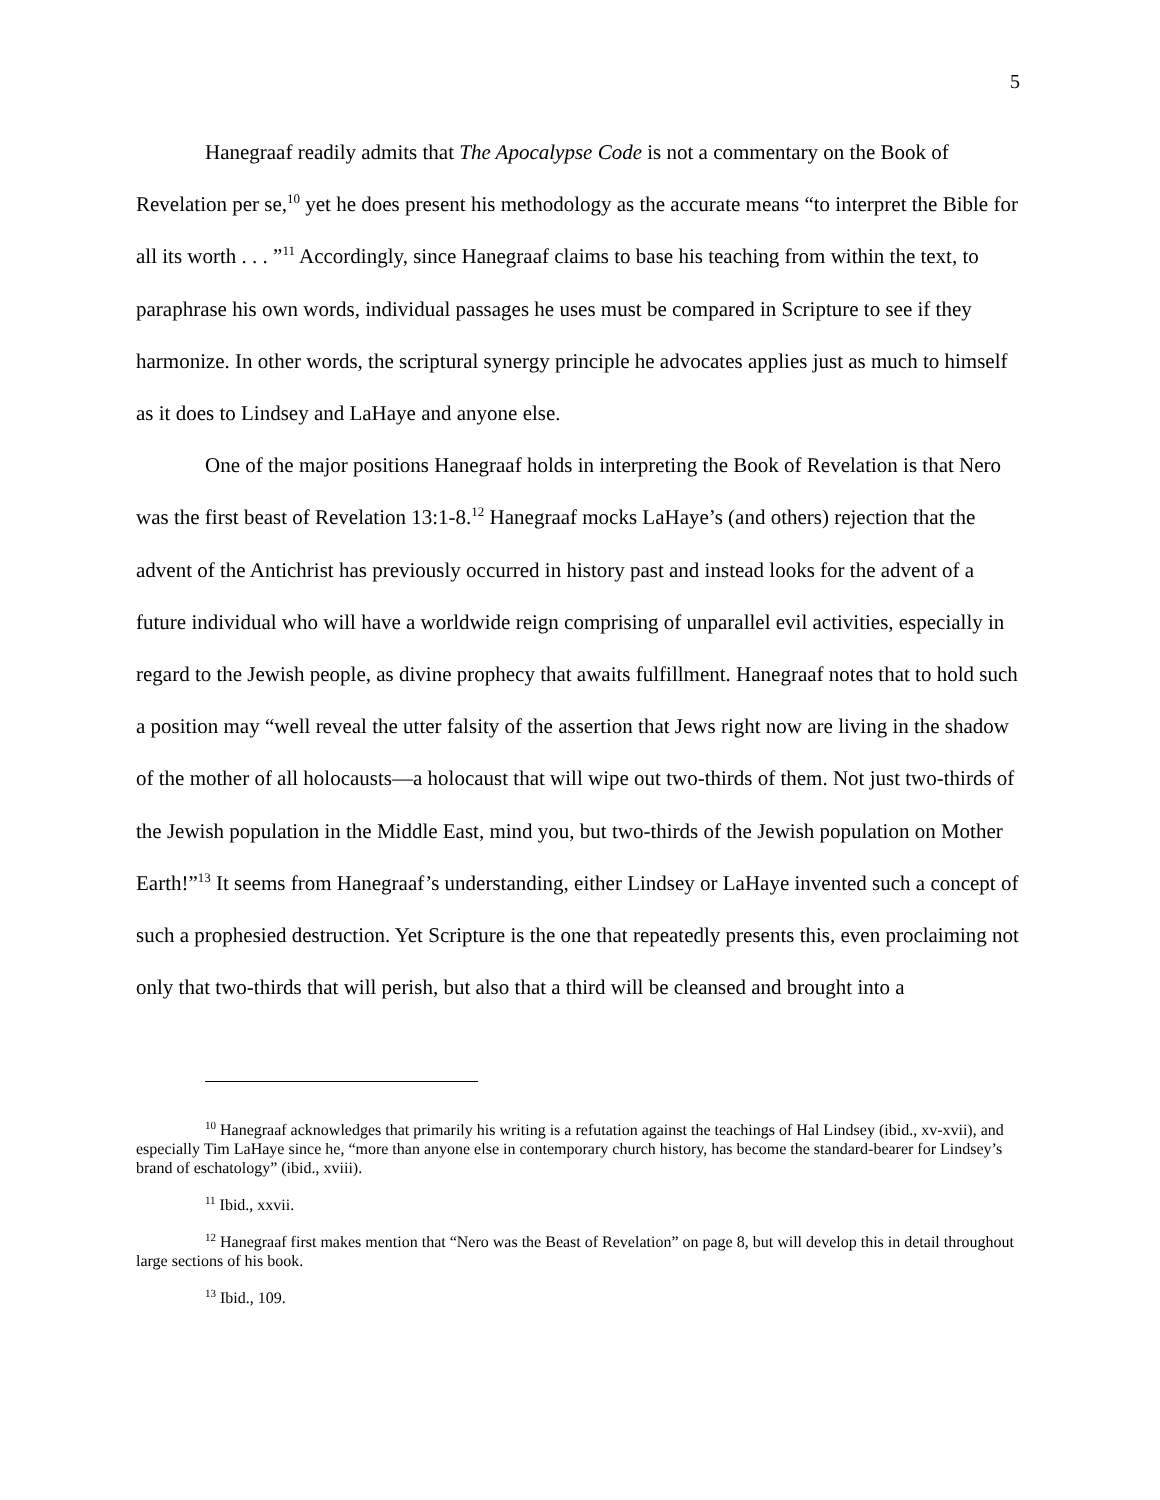5
Hanegraaf readily admits that The Apocalypse Code is not a commentary on the Book of Revelation per se,<sup>10</sup> yet he does present his methodology as the accurate means “to interpret the Bible for all its worth . . . ”<sup>11</sup> Accordingly, since Hanegraaf claims to base his teaching from within the text, to paraphrase his own words, individual passages he uses must be compared in Scripture to see if they harmonize. In other words, the scriptural synergy principle he advocates applies just as much to himself as it does to Lindsey and LaHaye and anyone else.
One of the major positions Hanegraaf holds in interpreting the Book of Revelation is that Nero was the first beast of Revelation 13:1-8.<sup>12</sup> Hanegraaf mocks LaHaye’s (and others) rejection that the advent of the Antichrist has previously occurred in history past and instead looks for the advent of a future individual who will have a worldwide reign comprising of unparallel evil activities, especially in regard to the Jewish people, as divine prophecy that awaits fulfillment. Hanegraaf notes that to hold such a position may “well reveal the utter falsity of the assertion that Jews right now are living in the shadow of the mother of all holocausts—a holocaust that will wipe out two-thirds of them. Not just two-thirds of the Jewish population in the Middle East, mind you, but two-thirds of the Jewish population on Mother Earth!”<sup>13</sup> It seems from Hanegraaf’s understanding, either Lindsey or LaHaye invented such a concept of such a prophesied destruction. Yet Scripture is the one that repeatedly presents this, even proclaiming not only that two-thirds that will perish, but also that a third will be cleansed and brought into a
<sup>10</sup> Hanegraaf acknowledges that primarily his writing is a refutation against the teachings of Hal Lindsey (ibid., xv-xvii), and especially Tim LaHaye since he, “more than anyone else in contemporary church history, has become the standard-bearer for Lindsey’s brand of eschatology” (ibid., xviii).
<sup>11</sup> Ibid., xxvii.
<sup>12</sup> Hanegraaf first makes mention that “Nero was the Beast of Revelation” on page 8, but will develop this in detail throughout large sections of his book.
<sup>13</sup> Ibid., 109.